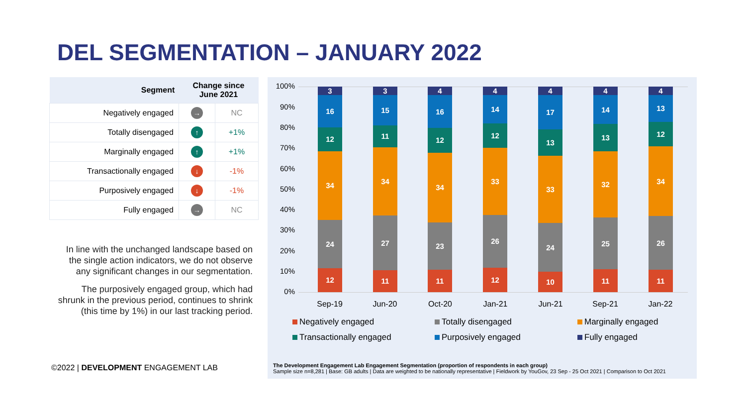DEL SEGMENTATION – JANUARY 2022
| Segment | Change since June 2021 | |
| --- | --- | --- |
| Negatively engaged | → | NC |
| Totally disengaged | ↑ | +1% |
| Marginally engaged | ↑ | +1% |
| Transactionally engaged | ↓ | -1% |
| Purposively engaged | ↓ | -1% |
| Fully engaged | → | NC |
In line with the unchanged landscape based on the single action indicators, we do not observe any significant changes in our segmentation.
The purposively engaged group, which had shrunk in the previous period, continues to shrink (this time by 1%) in our last tracking period.
©2022 | DEVELOPMENT ENGAGEMENT LAB
100%
90%
80%
70%
60%
50%
40%
30%
20%
10%
0%
3
16
12
34
24
12
3
15
11
34
27
11
4
16
12
34
23
11
4
14
12
33
26
12
4
17
13
33
24
10
4
14
13
32
25
11
4
13
12
34
26
11
Sep-19 Jun-20 Oct-20 Jan-21 Jun-21 Sep-21 Jan-22
Negatively engaged Totally disengaged Marginally engaged
Transactionally engaged Purposively engaged Fully engaged
The Development Engagement Lab Engagement Segmentation (proportion of respondents in each group)
Sample size n=8,281 | Base: GB adults | Data are weighted to be nationally representative | Fieldwork by YouGov, 23 Sep - 25 Oct 2021 | Comparison to Oct 2021